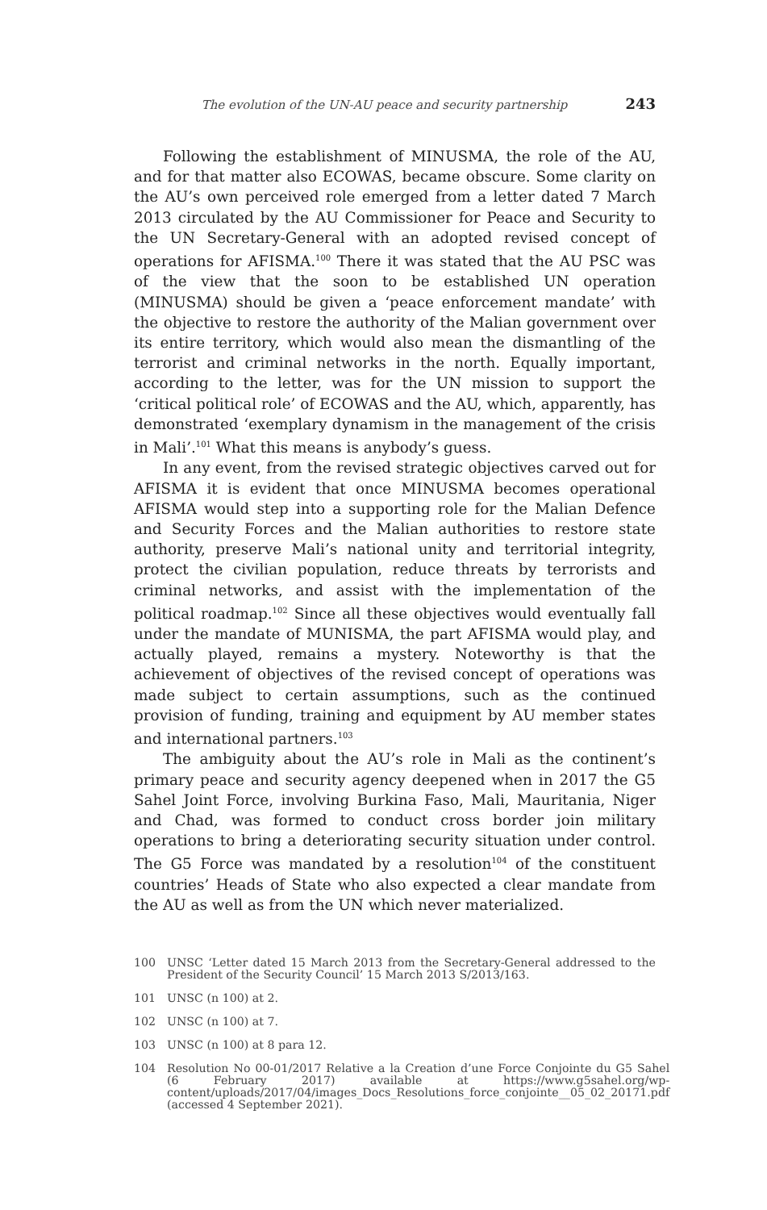The evolution of the UN-AU peace and security partnership 243
Following the establishment of MINUSMA, the role of the AU, and for that matter also ECOWAS, became obscure. Some clarity on the AU’s own perceived role emerged from a letter dated 7 March 2013 circulated by the AU Commissioner for Peace and Security to the UN Secretary-General with an adopted revised concept of operations for AFISMA.<sup>100</sup> There it was stated that the AU PSC was of the view that the soon to be established UN operation (MINUSMA) should be given a ‘peace enforcement mandate’ with the objective to restore the authority of the Malian government over its entire territory, which would also mean the dismantling of the terrorist and criminal networks in the north. Equally important, according to the letter, was for the UN mission to support the ‘critical political role’ of ECOWAS and the AU, which, apparently, has demonstrated ‘exemplary dynamism in the management of the crisis in Mali’.<sup>101</sup> What this means is anybody’s guess.
In any event, from the revised strategic objectives carved out for AFISMA it is evident that once MINUSMA becomes operational AFISMA would step into a supporting role for the Malian Defence and Security Forces and the Malian authorities to restore state authority, preserve Mali’s national unity and territorial integrity, protect the civilian population, reduce threats by terrorists and criminal networks, and assist with the implementation of the political roadmap.<sup>102</sup> Since all these objectives would eventually fall under the mandate of MUNISMA, the part AFISMA would play, and actually played, remains a mystery. Noteworthy is that the achievement of objectives of the revised concept of operations was made subject to certain assumptions, such as the continued provision of funding, training and equipment by AU member states and international partners.<sup>103</sup>
The ambiguity about the AU’s role in Mali as the continent’s primary peace and security agency deepened when in 2017 the G5 Sahel Joint Force, involving Burkina Faso, Mali, Mauritania, Niger and Chad, was formed to conduct cross border join military operations to bring a deteriorating security situation under control. The G5 Force was mandated by a resolution<sup>104</sup> of the constituent countries’ Heads of State who also expected a clear mandate from the AU as well as from the UN which never materialized.
100 UNSC ‘Letter dated 15 March 2013 from the Secretary-General addressed to the President of the Security Council’ 15 March 2013 S/2013/163.
101 UNSC (n 100) at 2.
102 UNSC (n 100) at 7.
103 UNSC (n 100) at 8 para 12.
104 Resolution No 00-01/2017 Relative a la Creation d’une Force Conjointe du G5 Sahel (6 February 2017) available at https://www.g5sahel.org/wp-content/uploads/2017/04/images_Docs_Resolutions_force_conjointe__05_02_20171.pdf (accessed 4 September 2021).